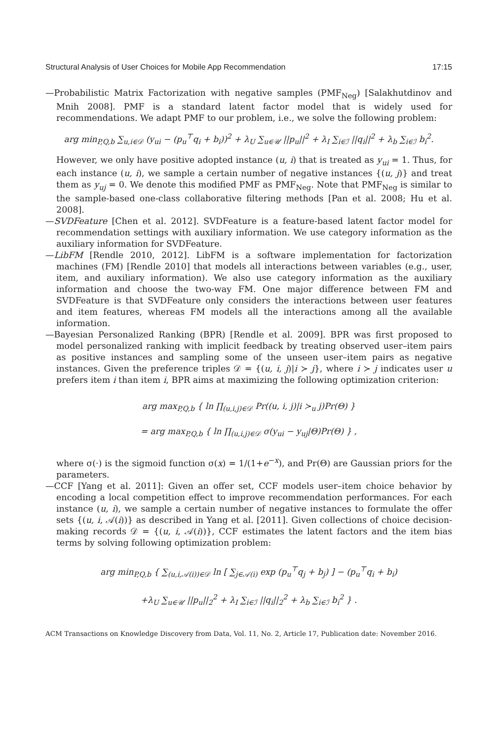Structural Analysis of User Choices for Mobile App Recommendation 17:15
—Probabilistic Matrix Factorization with negative samples (PMF<sub>Neg</sub>) [Salakhutdinov and Mnih 2008]. PMF is a standard latent factor model that is widely used for recommendations. We adapt PMF to our problem, i.e., we solve the following problem:
arg min<sub>P,Q,b</sub> ∑<sub>u,i∈𝒟</sub> (y<sub>ui</sub> − (p<sub>u</sub><sup>⊤</sup>q<sub>i</sub> + b<sub>i</sub>))<sup>2</sup> + λ<sub>U</sub> ∑<sub>u∈𝒰</sub> ||p<sub>u</sub>||<sup>2</sup> + λ<sub>I</sub> ∑<sub>i∈ℐ</sub> ||q<sub>i</sub>||<sup>2</sup> + λ<sub>b</sub> ∑<sub>i∈ℐ</sub> b<sub>i</sub><sup>2</sup>.
However, we only have positive adopted instance (u, i) that is treated as y<sub>ui</sub> = 1. Thus, for each instance (u, i), we sample a certain number of negative instances {(u, j)} and treat them as y<sub>uj</sub> = 0. We denote this modified PMF as PMF<sub>Neg</sub>. Note that PMF<sub>Neg</sub> is similar to the sample-based one-class collaborative filtering methods [Pan et al. 2008; Hu et al. 2008].
—SVDFeature [Chen et al. 2012]. SVDFeature is a feature-based latent factor model for recommendation settings with auxiliary information. We use category information as the auxiliary information for SVDFeature.
—LibFM [Rendle 2010, 2012]. LibFM is a software implementation for factorization machines (FM) [Rendle 2010] that models all interactions between variables (e.g., user, item, and auxiliary information). We also use category information as the auxiliary information and choose the two-way FM. One major difference between FM and SVDFeature is that SVDFeature only considers the interactions between user features and item features, whereas FM models all the interactions among all the available information.
—Bayesian Personalized Ranking (BPR) [Rendle et al. 2009]. BPR was first proposed to model personalized ranking with implicit feedback by treating observed user–item pairs as positive instances and sampling some of the unseen user–item pairs as negative instances. Given the preference triples 𝒟 = {(u, i, j)|i ≻ j}, where i ≻ j indicates user u prefers item i than item i, BPR aims at maximizing the following optimization criterion:
arg max<sub>P,Q,b</sub> { ln ∏<sub>(u,i,j)∈𝒟</sub> Pr((u, i, j)|i ≻<sub>u</sub> j)Pr(Θ) }
= arg max<sub>P,Q,b</sub> { ln ∏<sub>(u,i,j)∈𝒟</sub> σ(y<sub>ui</sub> − y<sub>uj</sub>|Θ)Pr(Θ) } ,
where σ(·) is the sigmoid function σ(x) = 1/(1+e<sup>−x</sup>), and Pr(Θ) are Gaussian priors for the parameters.
—CCF [Yang et al. 2011]: Given an offer set, CCF models user–item choice behavior by encoding a local competition effect to improve recommendation performances. For each instance (u, i), we sample a certain number of negative instances to formulate the offer sets {(u, i, 𝒜(i))} as described in Yang et al. [2011]. Given collections of choice decision-making records 𝒟 = {(u, i, 𝒜(i))}, CCF estimates the latent factors and the item bias terms by solving following optimization problem:
arg min<sub>P,Q,b</sub> { ∑<sub>(u,i,𝒜(i))∈𝒟</sub> ln [ ∑<sub>j∈𝒜(i)</sub> exp (p<sub>u</sub><sup>⊤</sup>q<sub>j</sub> + b<sub>j</sub>) ] − (p<sub>u</sub><sup>⊤</sup>q<sub>i</sub> + b<sub>i</sub>)
+λ<sub>U</sub> ∑<sub>u∈𝒰</sub> ||p<sub>u</sub>||<sub>2</sub><sup>2</sup> + λ<sub>I</sub> ∑<sub>i∈ℐ</sub> ||q<sub>i</sub>||<sub>2</sub><sup>2</sup> + λ<sub>b</sub> ∑<sub>i∈ℐ</sub> b<sub>i</sub><sup>2</sup> } .
ACM Transactions on Knowledge Discovery from Data, Vol. 11, No. 2, Article 17, Publication date: November 2016.